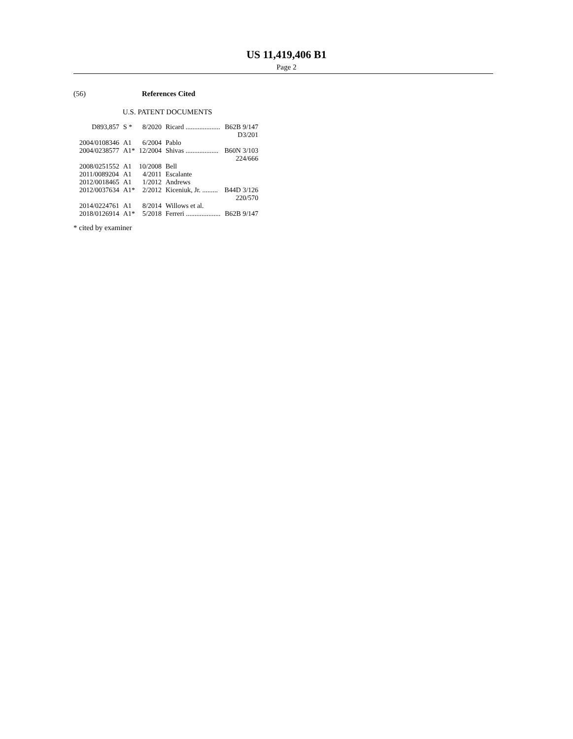US 11,419,406 B1
Page 2
(56) References Cited
U.S. PATENT DOCUMENTS
| D893,857 | S * | 8/2020 | Ricard .................... | B62B 9/147 |
| | | | | D3/201 |
| 2004/0108346 | A1 | 6/2004 | Pablo | |
| 2004/0238577 | A1* | 12/2004 | Shivas ................... | B60N 3/103 |
| | | | | 224/666 |
| 2008/0251552 | A1 | 10/2008 | Bell | |
| 2011/0089204 | A1 | 4/2011 | Escalante | |
| 2012/0018465 | A1 | 1/2012 | Andrews | |
| 2012/0037634 | A1* | 2/2012 | Kiceniuk, Jr. ......... | B44D 3/126 |
| | | | | 220/570 |
| 2014/0224761 | A1 | 8/2014 | Willows et al. | |
| 2018/0126914 | A1* | 5/2018 | Ferreri .................... | B62B 9/147 |
* cited by examiner